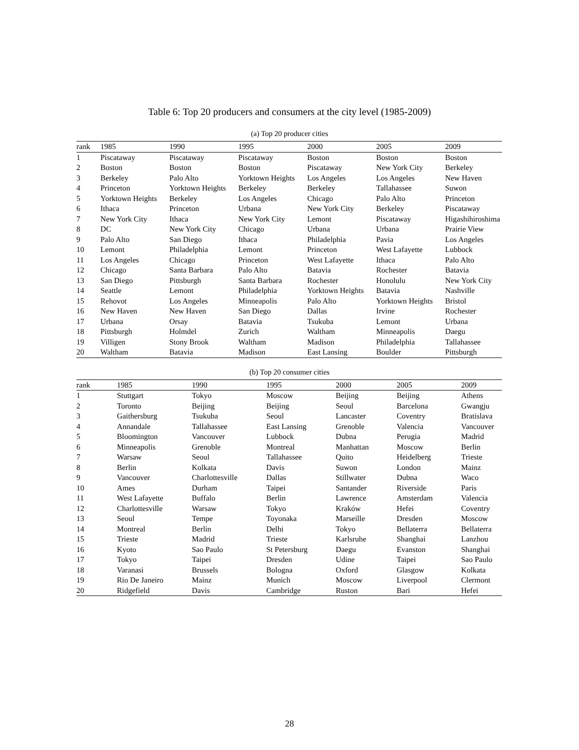Table 6: Top 20 producers and consumers at the city level (1985-2009)
(a) Top 20 producer cities
| rank | 1985 | 1990 | 1995 | 2000 | 2005 | 2009 |
| --- | --- | --- | --- | --- | --- | --- |
| 1 | Piscataway | Piscataway | Piscataway | Boston | Boston | Boston |
| 2 | Boston | Boston | Boston | Piscataway | New York City | Berkeley |
| 3 | Berkeley | Palo Alto | Yorktown Heights | Los Angeles | Los Angeles | New Haven |
| 4 | Princeton | Yorktown Heights | Berkeley | Berkeley | Tallahassee | Suwon |
| 5 | Yorktown Heights | Berkeley | Los Angeles | Chicago | Palo Alto | Princeton |
| 6 | Ithaca | Princeton | Urbana | New York City | Berkeley | Piscataway |
| 7 | New York City | Ithaca | New York City | Lemont | Piscataway | Higashihiroshima |
| 8 | DC | New York City | Chicago | Urbana | Urbana | Prairie View |
| 9 | Palo Alto | San Diego | Ithaca | Philadelphia | Pavia | Los Angeles |
| 10 | Lemont | Philadelphia | Lemont | Princeton | West Lafayette | Lubbock |
| 11 | Los Angeles | Chicago | Princeton | West Lafayette | Ithaca | Palo Alto |
| 12 | Chicago | Santa Barbara | Palo Alto | Batavia | Rochester | Batavia |
| 13 | San Diego | Pittsburgh | Santa Barbara | Rochester | Honolulu | New York City |
| 14 | Seattle | Lemont | Philadelphia | Yorktown Heights | Batavia | Nashville |
| 15 | Rehovot | Los Angeles | Minneapolis | Palo Alto | Yorktown Heights | Bristol |
| 16 | New Haven | New Haven | San Diego | Dallas | Irvine | Rochester |
| 17 | Urbana | Orsay | Batavia | Tsukuba | Lemont | Urbana |
| 18 | Pittsburgh | Holmdel | Zurich | Waltham | Minneapolis | Daegu |
| 19 | Villigen | Stony Brook | Waltham | Madison | Philadelphia | Tallahassee |
| 20 | Waltham | Batavia | Madison | East Lansing | Boulder | Pittsburgh |
(b) Top 20 consumer cities
| rank | 1985 | 1990 | 1995 | 2000 | 2005 | 2009 |
| --- | --- | --- | --- | --- | --- | --- |
| 1 | Stuttgart | Tokyo | Moscow | Beijing | Beijing | Athens |
| 2 | Toronto | Beijing | Beijing | Seoul | Barcelona | Gwangju |
| 3 | Gaithersburg | Tsukuba | Seoul | Lancaster | Coventry | Bratislava |
| 4 | Annandale | Tallahassee | East Lansing | Grenoble | Valencia | Vancouver |
| 5 | Bloomington | Vancouver | Lubbock | Dubna | Perugia | Madrid |
| 6 | Minneapolis | Grenoble | Montreal | Manhattan | Moscow | Berlin |
| 7 | Warsaw | Seoul | Tallahassee | Quito | Heidelberg | Trieste |
| 8 | Berlin | Kolkata | Davis | Suwon | London | Mainz |
| 9 | Vancouver | Charlottesville | Dallas | Stillwater | Dubna | Waco |
| 10 | Ames | Durham | Taipei | Santander | Riverside | Paris |
| 11 | West Lafayette | Buffalo | Berlin | Lawrence | Amsterdam | Valencia |
| 12 | Charlottesville | Warsaw | Tokyo | Kraków | Hefei | Coventry |
| 13 | Seoul | Tempe | Toyonaka | Marseille | Dresden | Moscow |
| 14 | Montreal | Berlin | Delhi | Tokyo | Bellaterra | Bellaterra |
| 15 | Trieste | Madrid | Trieste | Karlsruhe | Shanghai | Lanzhou |
| 16 | Kyoto | Sao Paulo | St Petersburg | Daegu | Evanston | Shanghai |
| 17 | Tokyo | Taipei | Dresden | Udine | Taipei | Sao Paulo |
| 18 | Varanasi | Brussels | Bologna | Oxford | Glasgow | Kolkata |
| 19 | Rio De Janeiro | Mainz | Munich | Moscow | Liverpool | Clermont |
| 20 | Ridgefield | Davis | Cambridge | Ruston | Bari | Hefei |
28